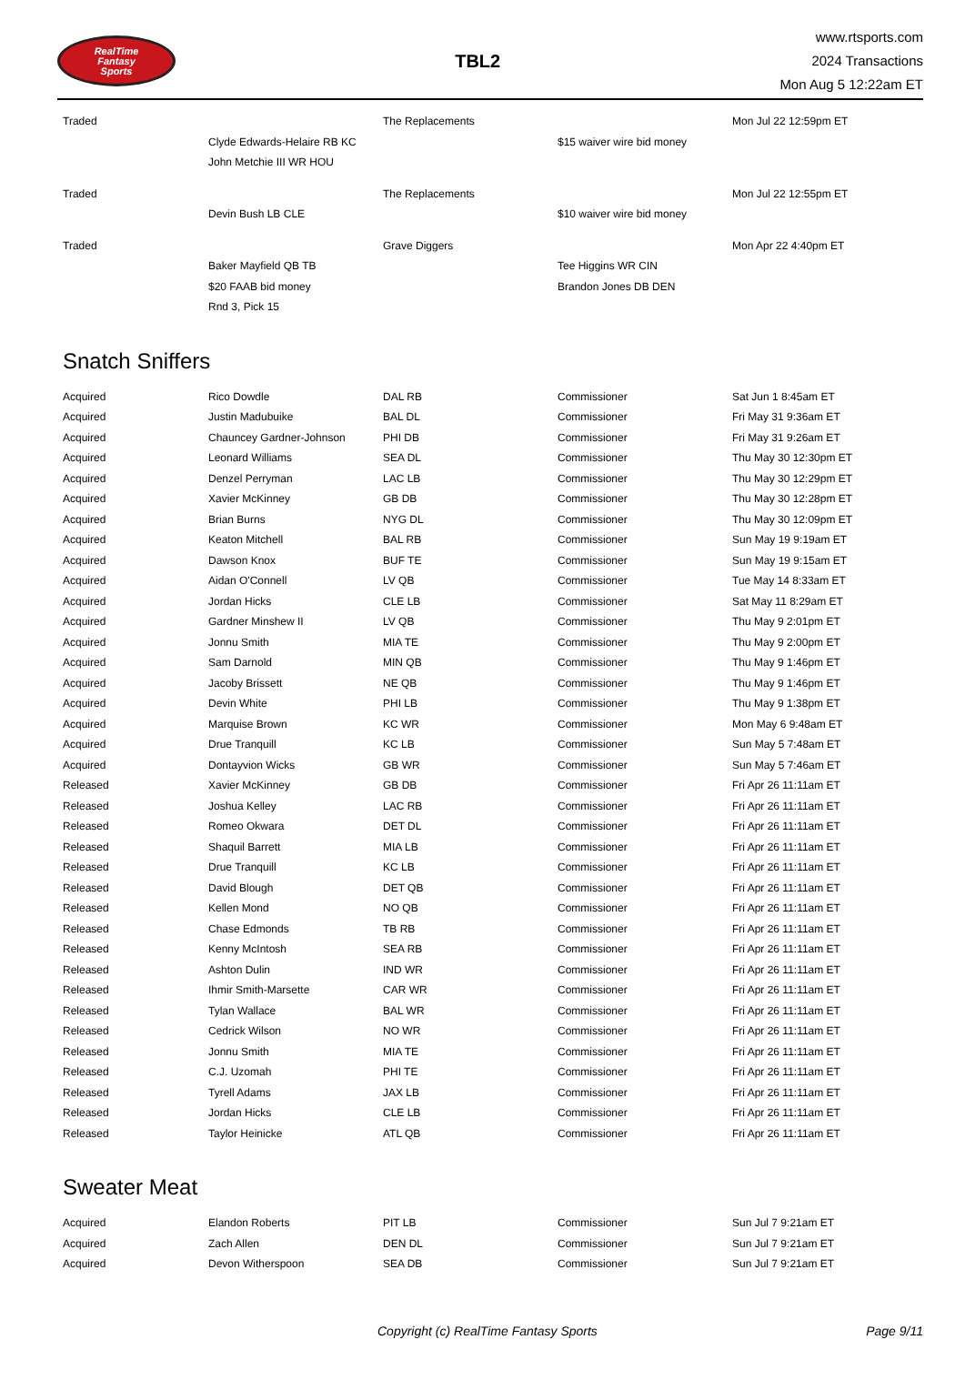RealTime
Fantasy
Sports
TBL2
www.rtsports.com
2024 Transactions
Mon Aug 5 12:22am ET
| Traded | | The Replacements | | Mon Jul 22 12:59pm ET |
| | Clyde Edwards-Helaire RB KC | | $15 waiver wire bid money | |
| | John Metchie III WR HOU | | | |
| Traded | | The Replacements | | Mon Jul 22 12:55pm ET |
| | Devin Bush LB CLE | | $10 waiver wire bid money | |
| Traded | | Grave Diggers | | Mon Apr 22 4:40pm ET |
| | Baker Mayfield QB TB | | Tee Higgins WR CIN | |
| | $20 FAAB bid money | | Brandon Jones DB DEN | |
| | Rnd 3, Pick 15 | | | |
Snatch Sniffers
| Acquired | Rico Dowdle | DAL RB | Commissioner | Sat Jun 1 8:45am ET |
| Acquired | Justin Madubuike | BAL DL | Commissioner | Fri May 31 9:36am ET |
| Acquired | Chauncey Gardner-Johnson | PHI DB | Commissioner | Fri May 31 9:26am ET |
| Acquired | Leonard Williams | SEA DL | Commissioner | Thu May 30 12:30pm ET |
| Acquired | Denzel Perryman | LAC LB | Commissioner | Thu May 30 12:29pm ET |
| Acquired | Xavier McKinney | GB DB | Commissioner | Thu May 30 12:28pm ET |
| Acquired | Brian Burns | NYG DL | Commissioner | Thu May 30 12:09pm ET |
| Acquired | Keaton Mitchell | BAL RB | Commissioner | Sun May 19 9:19am ET |
| Acquired | Dawson Knox | BUF TE | Commissioner | Sun May 19 9:15am ET |
| Acquired | Aidan O'Connell | LV QB | Commissioner | Tue May 14 8:33am ET |
| Acquired | Jordan Hicks | CLE LB | Commissioner | Sat May 11 8:29am ET |
| Acquired | Gardner Minshew II | LV QB | Commissioner | Thu May 9 2:01pm ET |
| Acquired | Jonnu Smith | MIA TE | Commissioner | Thu May 9 2:00pm ET |
| Acquired | Sam Darnold | MIN QB | Commissioner | Thu May 9 1:46pm ET |
| Acquired | Jacoby Brissett | NE QB | Commissioner | Thu May 9 1:46pm ET |
| Acquired | Devin White | PHI LB | Commissioner | Thu May 9 1:38pm ET |
| Acquired | Marquise Brown | KC WR | Commissioner | Mon May 6 9:48am ET |
| Acquired | Drue Tranquill | KC LB | Commissioner | Sun May 5 7:48am ET |
| Acquired | Dontayvion Wicks | GB WR | Commissioner | Sun May 5 7:46am ET |
| Released | Xavier McKinney | GB DB | Commissioner | Fri Apr 26 11:11am ET |
| Released | Joshua Kelley | LAC RB | Commissioner | Fri Apr 26 11:11am ET |
| Released | Romeo Okwara | DET DL | Commissioner | Fri Apr 26 11:11am ET |
| Released | Shaquil Barrett | MIA LB | Commissioner | Fri Apr 26 11:11am ET |
| Released | Drue Tranquill | KC LB | Commissioner | Fri Apr 26 11:11am ET |
| Released | David Blough | DET QB | Commissioner | Fri Apr 26 11:11am ET |
| Released | Kellen Mond | NO QB | Commissioner | Fri Apr 26 11:11am ET |
| Released | Chase Edmonds | TB RB | Commissioner | Fri Apr 26 11:11am ET |
| Released | Kenny McIntosh | SEA RB | Commissioner | Fri Apr 26 11:11am ET |
| Released | Ashton Dulin | IND WR | Commissioner | Fri Apr 26 11:11am ET |
| Released | Ihmir Smith-Marsette | CAR WR | Commissioner | Fri Apr 26 11:11am ET |
| Released | Tylan Wallace | BAL WR | Commissioner | Fri Apr 26 11:11am ET |
| Released | Cedrick Wilson | NO WR | Commissioner | Fri Apr 26 11:11am ET |
| Released | Jonnu Smith | MIA TE | Commissioner | Fri Apr 26 11:11am ET |
| Released | C.J. Uzomah | PHI TE | Commissioner | Fri Apr 26 11:11am ET |
| Released | Tyrell Adams | JAX LB | Commissioner | Fri Apr 26 11:11am ET |
| Released | Jordan Hicks | CLE LB | Commissioner | Fri Apr 26 11:11am ET |
| Released | Taylor Heinicke | ATL QB | Commissioner | Fri Apr 26 11:11am ET |
Sweater Meat
| Acquired | Elandon Roberts | PIT LB | Commissioner | Sun Jul 7 9:21am ET |
| Acquired | Zach Allen | DEN DL | Commissioner | Sun Jul 7 9:21am ET |
| Acquired | Devon Witherspoon | SEA DB | Commissioner | Sun Jul 7 9:21am ET |
Copyright (c) RealTime Fantasy Sports
Page 9/11